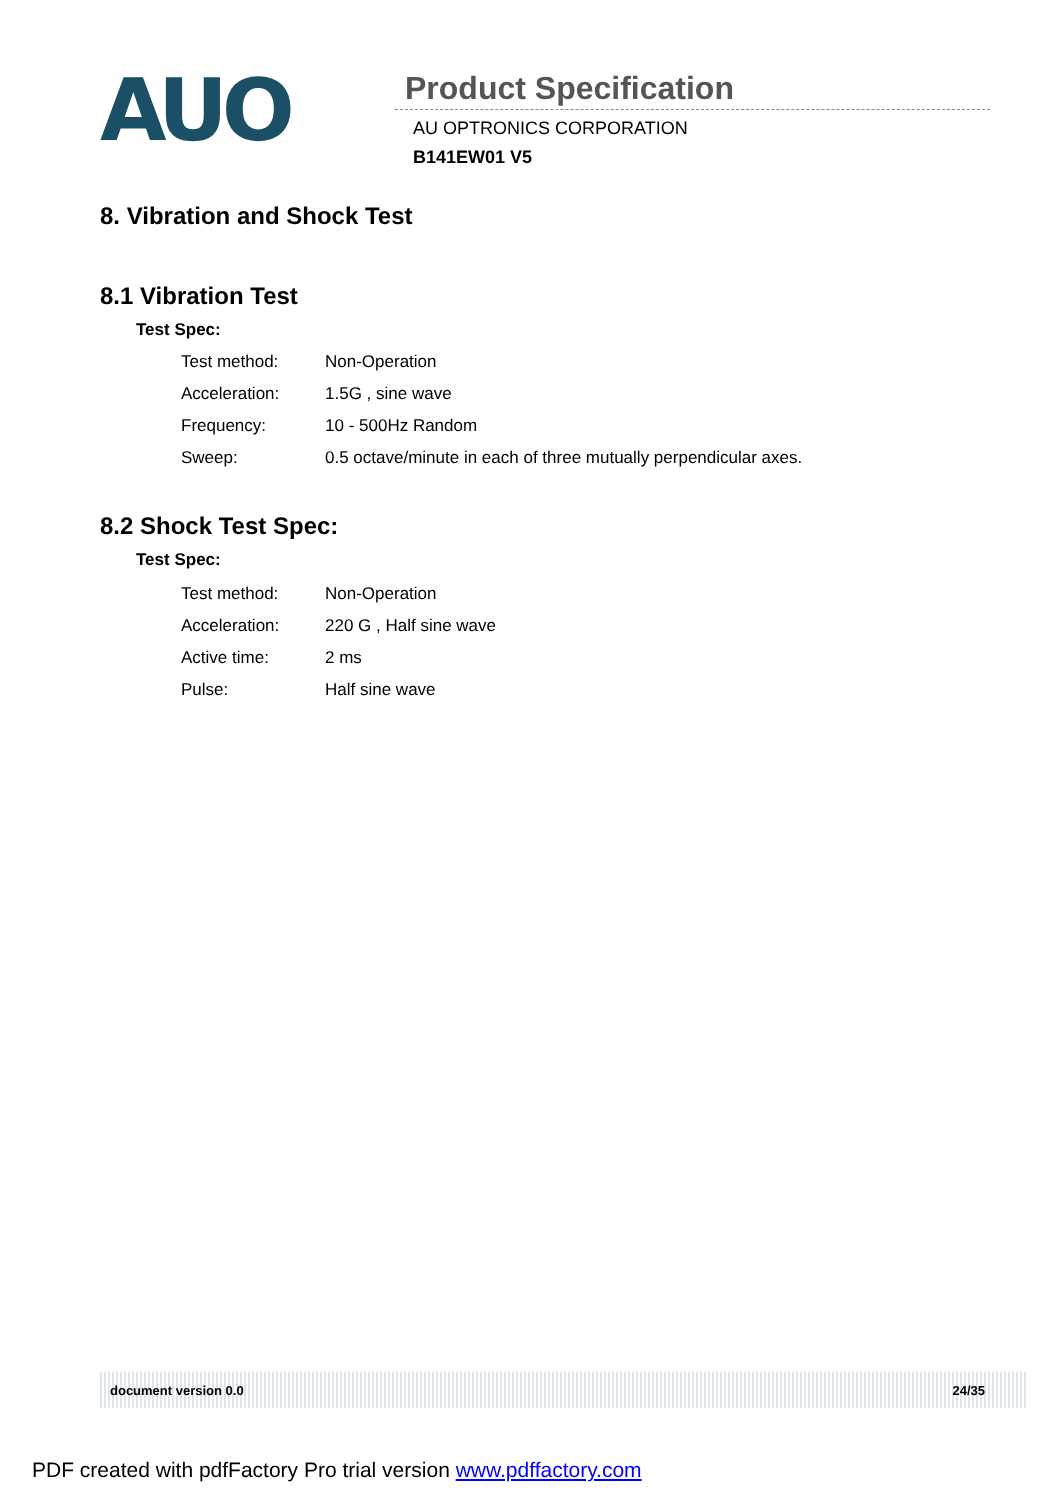AUO
Product Specification
AU OPTRONICS CORPORATION
B141EW01 V5
8. Vibration and Shock Test
8.1 Vibration Test
Test Spec:
| Test method: | Non-Operation |
| Acceleration: | 1.5G , sine wave |
| Frequency: | 10 - 500Hz Random |
| Sweep: | 0.5 octave/minute in each of three mutually perpendicular axes. |
8.2 Shock Test Spec:
Test Spec:
| Test method: | Non-Operation |
| Acceleration: | 220 G , Half sine wave |
| Active time: | 2 ms |
| Pulse: | Half sine wave |
document version 0.0 24/35
PDF created with pdfFactory Pro trial version www.pdffactory.com